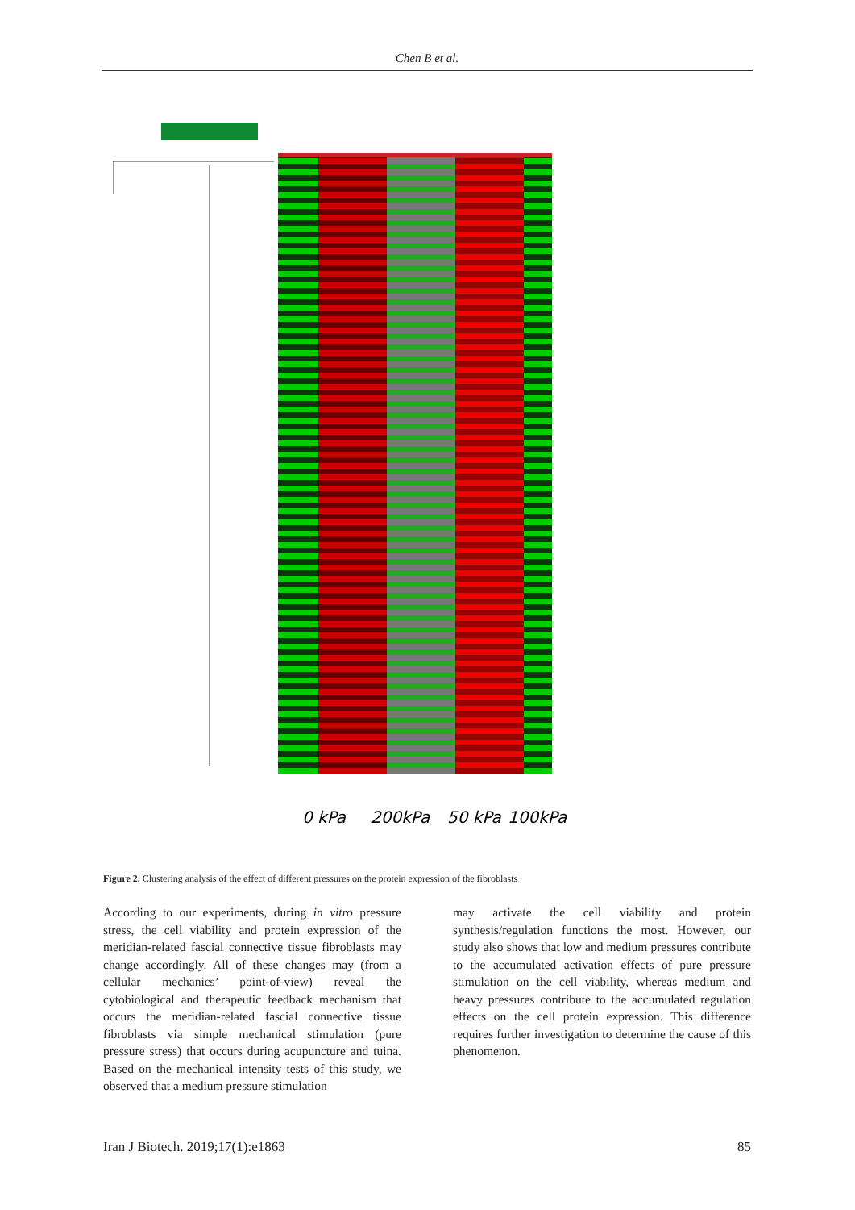Chen B et al.
0 kPa
200kPa
50 kPa
100kPa
Figure 2. Clustering analysis of the effect of different pressures on the protein expression of the fibroblasts
According to our experiments, during in vitro pressure stress, the cell viability and protein expression of the meridian-related fascial connective tissue fibroblasts may change accordingly. All of these changes may (from a cellular mechanics’ point-of-view) reveal the cytobiological and therapeutic feedback mechanism that occurs the meridian-related fascial connective tissue fibroblasts via simple mechanical stimulation (pure pressure stress) that occurs during acupuncture and tuina. Based on the mechanical intensity tests of this study, we observed that a medium pressure stimulation
may activate the cell viability and protein synthesis/regulation functions the most. However, our study also shows that low and medium pressures contribute to the accumulated activation effects of pure pressure stimulation on the cell viability, whereas medium and heavy pressures contribute to the accumulated regulation effects on the cell protein expression. This difference requires further investigation to determine the cause of this phenomenon.
Iran J Biotech. 2019;17(1):e1863 85